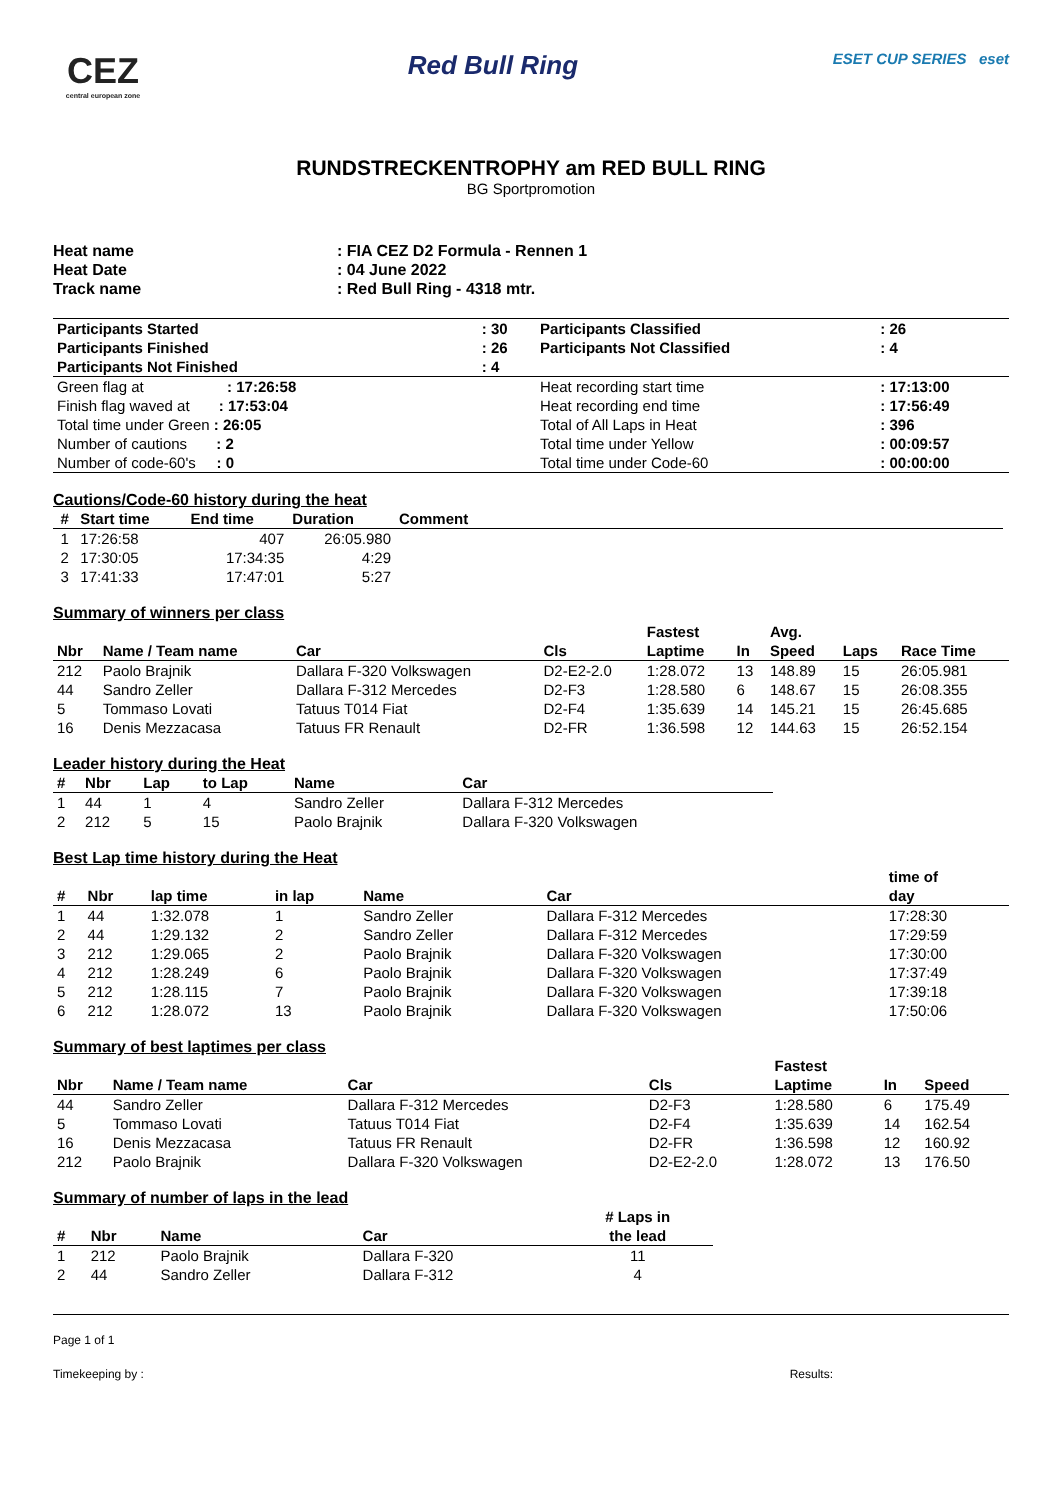CEZ
central european zone
Red Bull Ring
ESET CUP SERIES eset
RUNDSTRECKENTROPHY am RED BULL RING
BG Sportpromotion
| Heat name | : FIA CEZ D2 Formula - Rennen 1 |
| Heat Date | : 04 June 2022 |
| Track name | : Red Bull Ring - 4318 mtr. |
| Participants Started | : 30 | Participants Classified | : 26 |
| Participants Finished | : 26 | Participants Not Classified | : 4 |
| Participants Not Finished | : 4 | | |
| Green flag at : 17:26:58 | | Heat recording start time | : 17:13:00 |
| Finish flag waved at : 17:53:04 | | Heat recording end time | : 17:56:49 |
| Total time under Green : 26:05 | | Total of All Laps in Heat | : 396 |
| Number of cautions : 2 | | Total time under Yellow | : 00:09:57 |
| Number of code-60's : 0 | | Total time under Code-60 | : 00:00:00 |
Cautions/Code-60 history during the heat
| # | Start time | End time | Duration | Comment |
| --- | --- | --- | --- | --- |
| 1 | 17:26:58 | 407 | 26:05.980 | |
| 2 | 17:30:05 | 17:34:35 | 4:29 | |
| 3 | 17:41:33 | 17:47:01 | 5:27 | |
Summary of winners per class
| Nbr | Name / Team name | Car | Cls | Fastest Laptime | In | Avg. Speed | Laps | Race Time |
| --- | --- | --- | --- | --- | --- | --- | --- | --- |
| 212 | Paolo Brajnik | Dallara F-320 Volkswagen | D2-E2-2.0 | 1:28.072 | 13 | 148.89 | 15 | 26:05.981 |
| 44 | Sandro Zeller | Dallara F-312 Mercedes | D2-F3 | 1:28.580 | 6 | 148.67 | 15 | 26:08.355 |
| 5 | Tommaso Lovati | Tatuus T014 Fiat | D2-F4 | 1:35.639 | 14 | 145.21 | 15 | 26:45.685 |
| 16 | Denis Mezzacasa | Tatuus FR Renault | D2-FR | 1:36.598 | 12 | 144.63 | 15 | 26:52.154 |
Leader history during the Heat
| # | Nbr | Lap | to Lap | Name | Car |
| --- | --- | --- | --- | --- | --- |
| 1 | 44 | 1 | 4 | Sandro Zeller | Dallara F-312 Mercedes |
| 2 | 212 | 5 | 15 | Paolo Brajnik | Dallara F-320 Volkswagen |
Best Lap time history during the Heat
| # | Nbr | lap time | in lap | Name | Car | time of day |
| --- | --- | --- | --- | --- | --- | --- |
| 1 | 44 | 1:32.078 | 1 | Sandro Zeller | Dallara F-312 Mercedes | 17:28:30 |
| 2 | 44 | 1:29.132 | 2 | Sandro Zeller | Dallara F-312 Mercedes | 17:29:59 |
| 3 | 212 | 1:29.065 | 2 | Paolo Brajnik | Dallara F-320 Volkswagen | 17:30:00 |
| 4 | 212 | 1:28.249 | 6 | Paolo Brajnik | Dallara F-320 Volkswagen | 17:37:49 |
| 5 | 212 | 1:28.115 | 7 | Paolo Brajnik | Dallara F-320 Volkswagen | 17:39:18 |
| 6 | 212 | 1:28.072 | 13 | Paolo Brajnik | Dallara F-320 Volkswagen | 17:50:06 |
Summary of best laptimes per class
| Nbr | Name / Team name | Car | Cls | Fastest Laptime | In | Speed |
| --- | --- | --- | --- | --- | --- | --- |
| 44 | Sandro Zeller | Dallara F-312 Mercedes | D2-F3 | 1:28.580 | 6 | 175.49 |
| 5 | Tommaso Lovati | Tatuus T014 Fiat | D2-F4 | 1:35.639 | 14 | 162.54 |
| 16 | Denis Mezzacasa | Tatuus FR Renault | D2-FR | 1:36.598 | 12 | 160.92 |
| 212 | Paolo Brajnik | Dallara F-320 Volkswagen | D2-E2-2.0 | 1:28.072 | 13 | 176.50 |
Summary of number of laps in the lead
| # | Nbr | Name | Car | # Laps in the lead |
| --- | --- | --- | --- | --- |
| 1 | 212 | Paolo Brajnik | Dallara F-320 | 11 |
| 2 | 44 | Sandro Zeller | Dallara F-312 | 4 |
Page 1 of 1
Timekeeping by : Results: